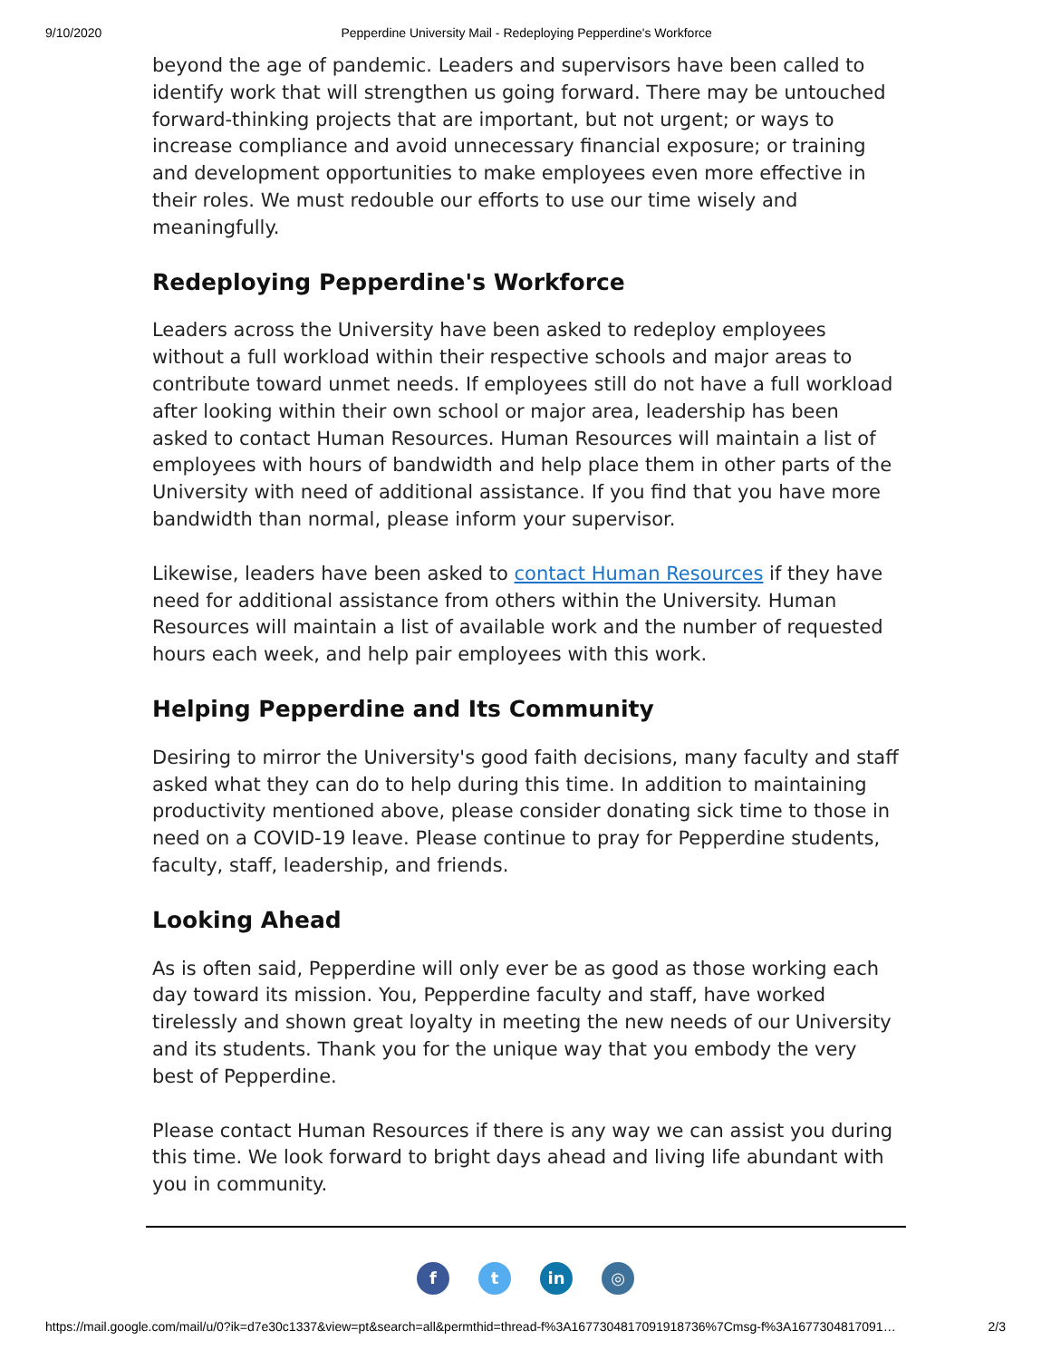9/10/2020 Pepperdine University Mail - Redeploying Pepperdine's Workforce
beyond the age of pandemic. Leaders and supervisors have been called to identify work that will strengthen us going forward. There may be untouched forward-thinking projects that are important, but not urgent; or ways to increase compliance and avoid unnecessary financial exposure; or training and development opportunities to make employees even more effective in their roles. We must redouble our efforts to use our time wisely and meaningfully.
Redeploying Pepperdine's Workforce
Leaders across the University have been asked to redeploy employees without a full workload within their respective schools and major areas to contribute toward unmet needs. If employees still do not have a full workload after looking within their own school or major area, leadership has been asked to contact Human Resources. Human Resources will maintain a list of employees with hours of bandwidth and help place them in other parts of the University with need of additional assistance. If you find that you have more bandwidth than normal, please inform your supervisor.
Likewise, leaders have been asked to contact Human Resources if they have need for additional assistance from others within the University. Human Resources will maintain a list of available work and the number of requested hours each week, and help pair employees with this work.
Helping Pepperdine and Its Community
Desiring to mirror the University's good faith decisions, many faculty and staff asked what they can do to help during this time. In addition to maintaining productivity mentioned above, please consider donating sick time to those in need on a COVID-19 leave. Please continue to pray for Pepperdine students, faculty, staff, leadership, and friends.
Looking Ahead
As is often said, Pepperdine will only ever be as good as those working each day toward its mission. You, Pepperdine faculty and staff, have worked tirelessly and shown great loyalty in meeting the new needs of our University and its students. Thank you for the unique way that you embody the very best of Pepperdine.
Please contact Human Resources if there is any way we can assist you during this time. We look forward to bright days ahead and living life abundant with you in community.
ft in ◎
https://mail.google.com/mail/u/0?ik=d7e30c1337&view=pt&search=all&permthid=thread-f%3A1677304817091918736%7Cmsg-f%3A1677304817091… 2/3